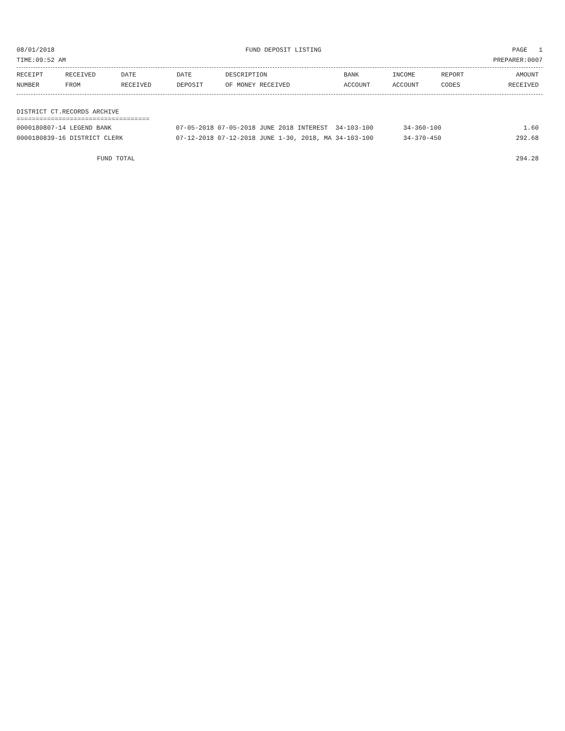08/01/2018 FUND DEPOSIT LISTING PAGE 1
TIME:09:52 AM PREPARER:0007
| RECEIPT NUMBER | RECEIVED FROM | DATE RECEIVED | DATE DEPOSIT | DESCRIPTION OF MONEY RECEIVED | BANK ACCOUNT | INCOME ACCOUNT | REPORT CODES | AMOUNT RECEIVED |
| --- | --- | --- | --- | --- | --- | --- | --- | --- |
DISTRICT CT.RECORDS ARCHIVE
===================================
| 0000180807-14 LEGEND BANK | 07-05-2018 07-05-2018 JUNE 2018 INTEREST 34-103-100 | 34-360-100 | 1.60 |
| 0000180839-16 DISTRICT CLERK | 07-12-2018 07-12-2018 JUNE 1-30, 2018, MA 34-103-100 | 34-370-450 | 292.68 |
| FUND TOTAL | | | 294.28 |